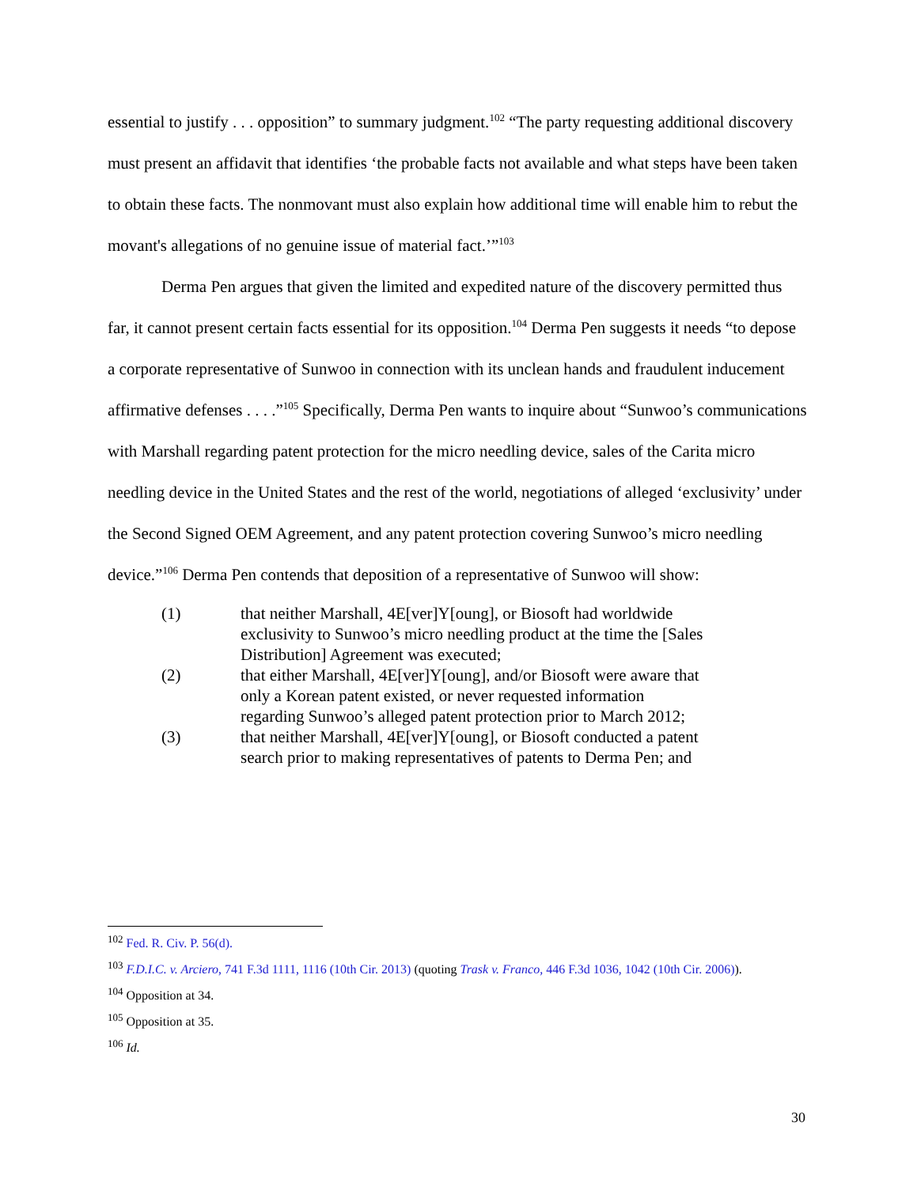essential to justify . . . opposition” to summary judgment.<sup>102</sup> “The party requesting additional discovery must present an affidavit that identifies ‘the probable facts not available and what steps have been taken to obtain these facts. The nonmovant must also explain how additional time will enable him to rebut the movant's allegations of no genuine issue of material fact.’”<sup>103</sup>
Derma Pen argues that given the limited and expedited nature of the discovery permitted thus far, it cannot present certain facts essential for its opposition.<sup>104</sup> Derma Pen suggests it needs “to depose a corporate representative of Sunwoo in connection with its unclean hands and fraudulent inducement affirmative defenses . . . .”<sup>105</sup> Specifically, Derma Pen wants to inquire about “Sunwoo’s communications with Marshall regarding patent protection for the micro needling device, sales of the Carita micro needling device in the United States and the rest of the world, negotiations of alleged ‘exclusivity’ under the Second Signed OEM Agreement, and any patent protection covering Sunwoo’s micro needling device.”<sup>106</sup> Derma Pen contends that deposition of a representative of Sunwoo will show:
(1) that neither Marshall, 4E[ver]Y[oung], or Biosoft had worldwide exclusivity to Sunwoo’s micro needling product at the time the [Sales Distribution] Agreement was executed;
(2) that either Marshall, 4E[ver]Y[oung], and/or Biosoft were aware that only a Korean patent existed, or never requested information regarding Sunwoo’s alleged patent protection prior to March 2012;
(3) that neither Marshall, 4E[ver]Y[oung], or Biosoft conducted a patent search prior to making representatives of patents to Derma Pen; and
<sup>102</sup> Fed. R. Civ. P. 56(d).
<sup>103</sup> F.D.I.C. v. Arciero, 741 F.3d 1111, 1116 (10th Cir. 2013) (quoting Trask v. Franco, 446 F.3d 1036, 1042 (10th Cir. 2006)).
<sup>104</sup> Opposition at 34.
<sup>105</sup> Opposition at 35.
<sup>106</sup> Id.
30